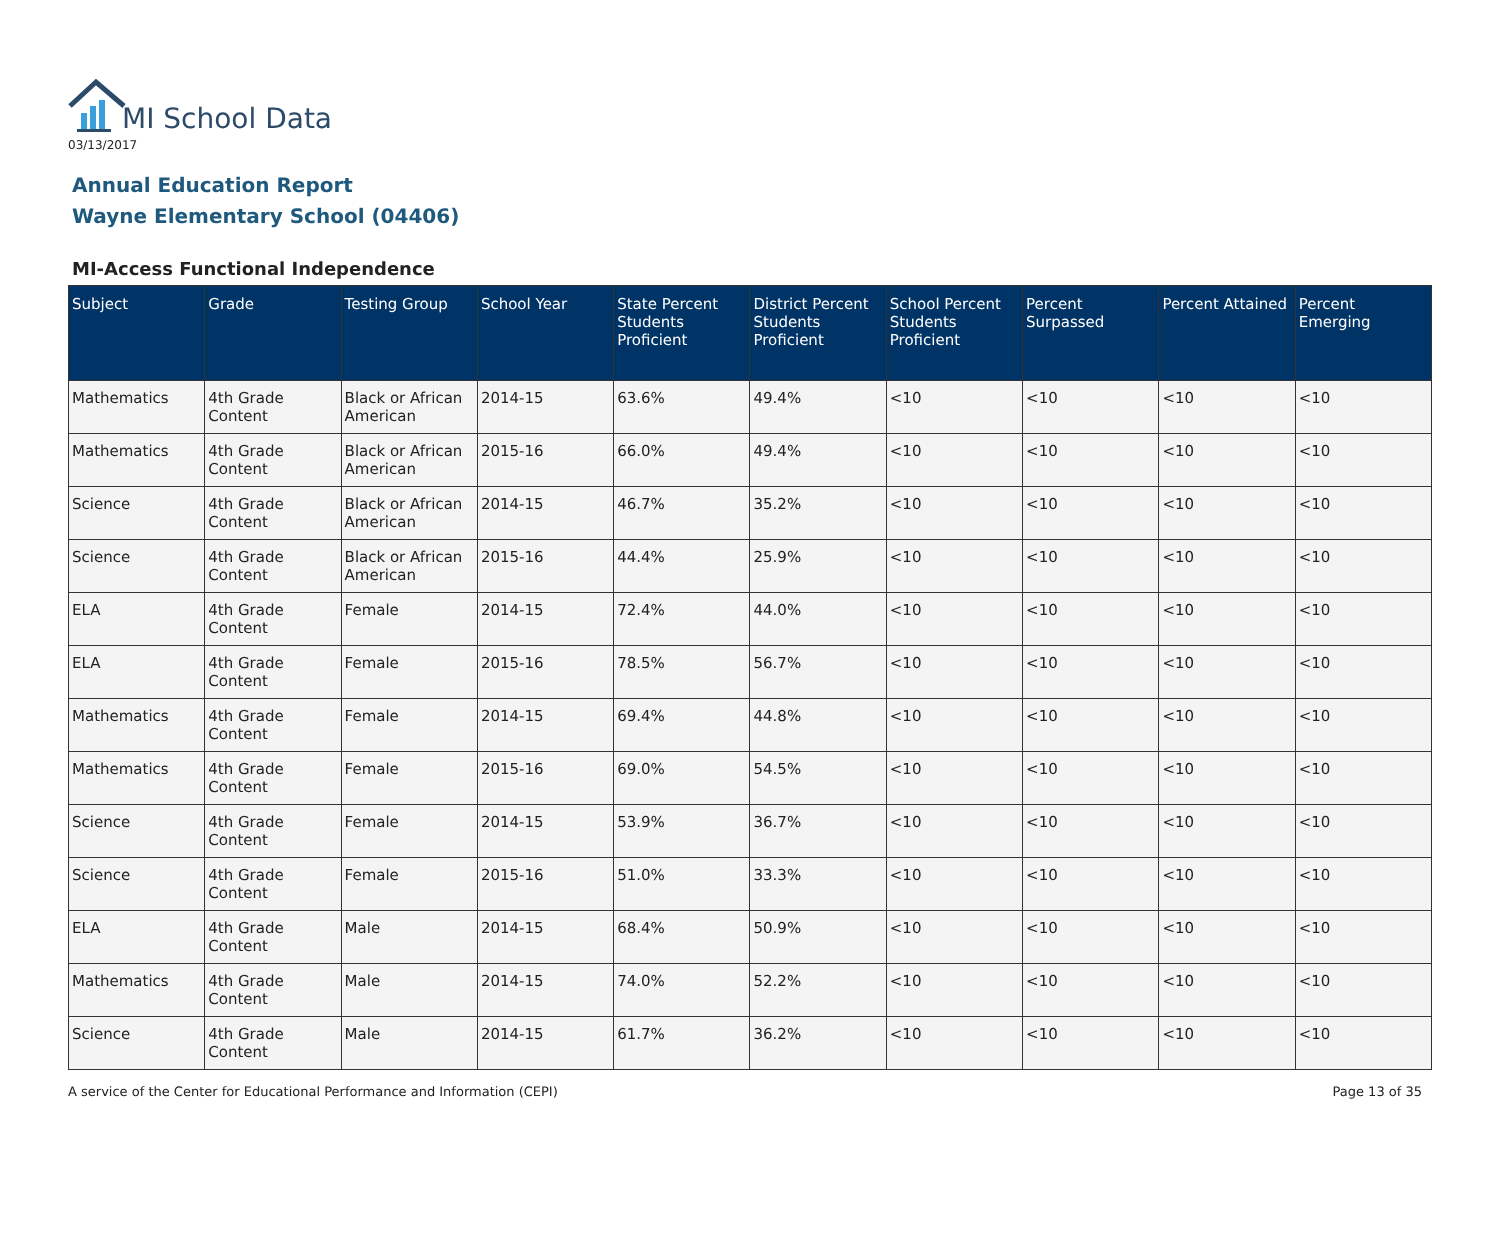MI School Data
03/13/2017
Annual Education Report
Wayne Elementary School (04406)
MI-Access Functional Independence
| Subject | Grade | Testing Group | School Year | State Percent Students Proficient | District Percent Students Proficient | School Percent Students Proficient | Percent Surpassed | Percent Attained | Percent Emerging |
| --- | --- | --- | --- | --- | --- | --- | --- | --- | --- |
| Mathematics | 4th Grade Content | Black or African American | 2014-15 | 63.6% | 49.4% | <10 | <10 | <10 | <10 |
| Mathematics | 4th Grade Content | Black or African American | 2015-16 | 66.0% | 49.4% | <10 | <10 | <10 | <10 |
| Science | 4th Grade Content | Black or African American | 2014-15 | 46.7% | 35.2% | <10 | <10 | <10 | <10 |
| Science | 4th Grade Content | Black or African American | 2015-16 | 44.4% | 25.9% | <10 | <10 | <10 | <10 |
| ELA | 4th Grade Content | Female | 2014-15 | 72.4% | 44.0% | <10 | <10 | <10 | <10 |
| ELA | 4th Grade Content | Female | 2015-16 | 78.5% | 56.7% | <10 | <10 | <10 | <10 |
| Mathematics | 4th Grade Content | Female | 2014-15 | 69.4% | 44.8% | <10 | <10 | <10 | <10 |
| Mathematics | 4th Grade Content | Female | 2015-16 | 69.0% | 54.5% | <10 | <10 | <10 | <10 |
| Science | 4th Grade Content | Female | 2014-15 | 53.9% | 36.7% | <10 | <10 | <10 | <10 |
| Science | 4th Grade Content | Female | 2015-16 | 51.0% | 33.3% | <10 | <10 | <10 | <10 |
| ELA | 4th Grade Content | Male | 2014-15 | 68.4% | 50.9% | <10 | <10 | <10 | <10 |
| Mathematics | 4th Grade Content | Male | 2014-15 | 74.0% | 52.2% | <10 | <10 | <10 | <10 |
| Science | 4th Grade Content | Male | 2014-15 | 61.7% | 36.2% | <10 | <10 | <10 | <10 |
A service of the Center for Educational Performance and Information (CEPI) Page 13 of 35